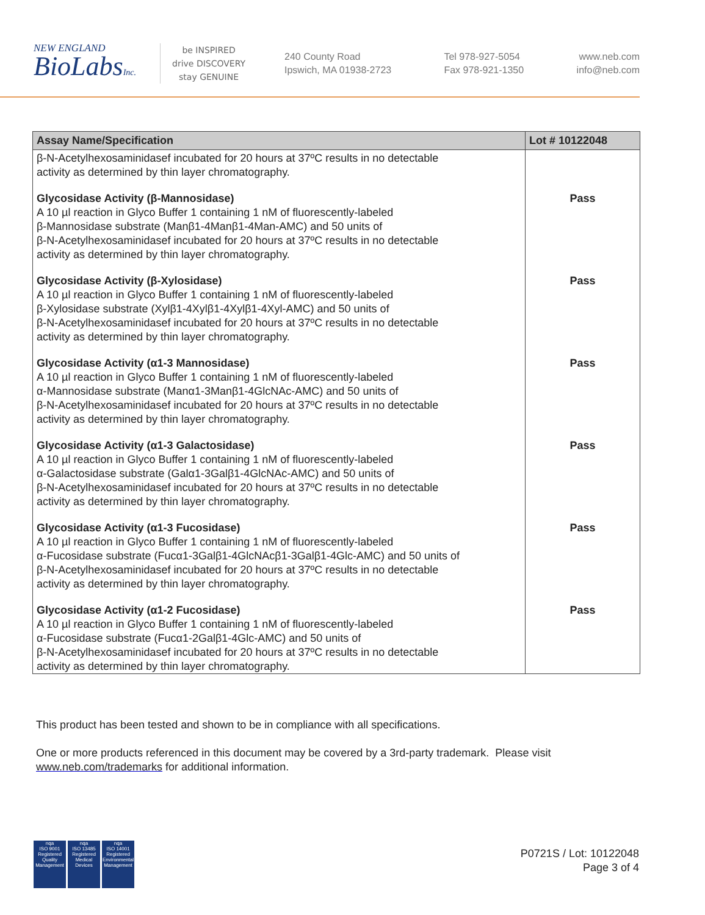NEW ENGLAND
BioLabsInc.
be INSPIRED
drive DISCOVERY
stay GENUINE
240 County Road
Ipswich, MA 01938-2723
Tel 978-927-5054
Fax 978-921-1350
www.neb.com
info@neb.com
| Assay Name/Specification | Lot # 10122048 |
| --- | --- |
| β-N-Acetylhexosaminidasef incubated for 20 hours at 37ºC results in no detectable activity as determined by thin layer chromatography. | |
| Glycosidase Activity (β-Mannosidase) A 10 µl reaction in Glyco Buffer 1 containing 1 nM of fluorescently-labeled β-Mannosidase substrate (Manβ1-4Manβ1-4Man-AMC) and 50 units of β-N-Acetylhexosaminidasef incubated for 20 hours at 37ºC results in no detectable activity as determined by thin layer chromatography. | Pass |
| Glycosidase Activity (β-Xylosidase) A 10 µl reaction in Glyco Buffer 1 containing 1 nM of fluorescently-labeled β-Xylosidase substrate (Xylβ1-4Xylβ1-4Xylβ1-4Xyl-AMC) and 50 units of β-N-Acetylhexosaminidasef incubated for 20 hours at 37ºC results in no detectable activity as determined by thin layer chromatography. | Pass |
| Glycosidase Activity (α1-3 Mannosidase) A 10 µl reaction in Glyco Buffer 1 containing 1 nM of fluorescently-labeled α-Mannosidase substrate (Manα1-3Manβ1-4GlcNAc-AMC) and 50 units of β-N-Acetylhexosaminidasef incubated for 20 hours at 37ºC results in no detectable activity as determined by thin layer chromatography. | Pass |
| Glycosidase Activity (α1-3 Galactosidase) A 10 µl reaction in Glyco Buffer 1 containing 1 nM of fluorescently-labeled α-Galactosidase substrate (Galα1-3Galβ1-4GlcNAc-AMC) and 50 units of β-N-Acetylhexosaminidasef incubated for 20 hours at 37ºC results in no detectable activity as determined by thin layer chromatography. | Pass |
| Glycosidase Activity (α1-3 Fucosidase) A 10 µl reaction in Glyco Buffer 1 containing 1 nM of fluorescently-labeled α-Fucosidase substrate (Fucα1-3Galβ1-4GlcNAcβ1-3Galβ1-4Glc-AMC) and 50 units of β-N-Acetylhexosaminidasef incubated for 20 hours at 37ºC results in no detectable activity as determined by thin layer chromatography. | Pass |
| Glycosidase Activity (α1-2 Fucosidase) A 10 µl reaction in Glyco Buffer 1 containing 1 nM of fluorescently-labeled α-Fucosidase substrate (Fucα1-2Galβ1-4Glc-AMC) and 50 units of β-N-Acetylhexosaminidasef incubated for 20 hours at 37ºC results in no detectable activity as determined by thin layer chromatography. | Pass |
This product has been tested and shown to be in compliance with all specifications.
One or more products referenced in this document may be covered by a 3rd-party trademark. Please visit
www.neb.com/trademarks for additional information.
nqa
ISO 9001
Registered
Quality Management
nqa
ISO 13485
Registered
Medical Devices
nqa
ISO 14001
Registered
Environmental Management
P0721S / Lot: 10122048
Page 3 of 4